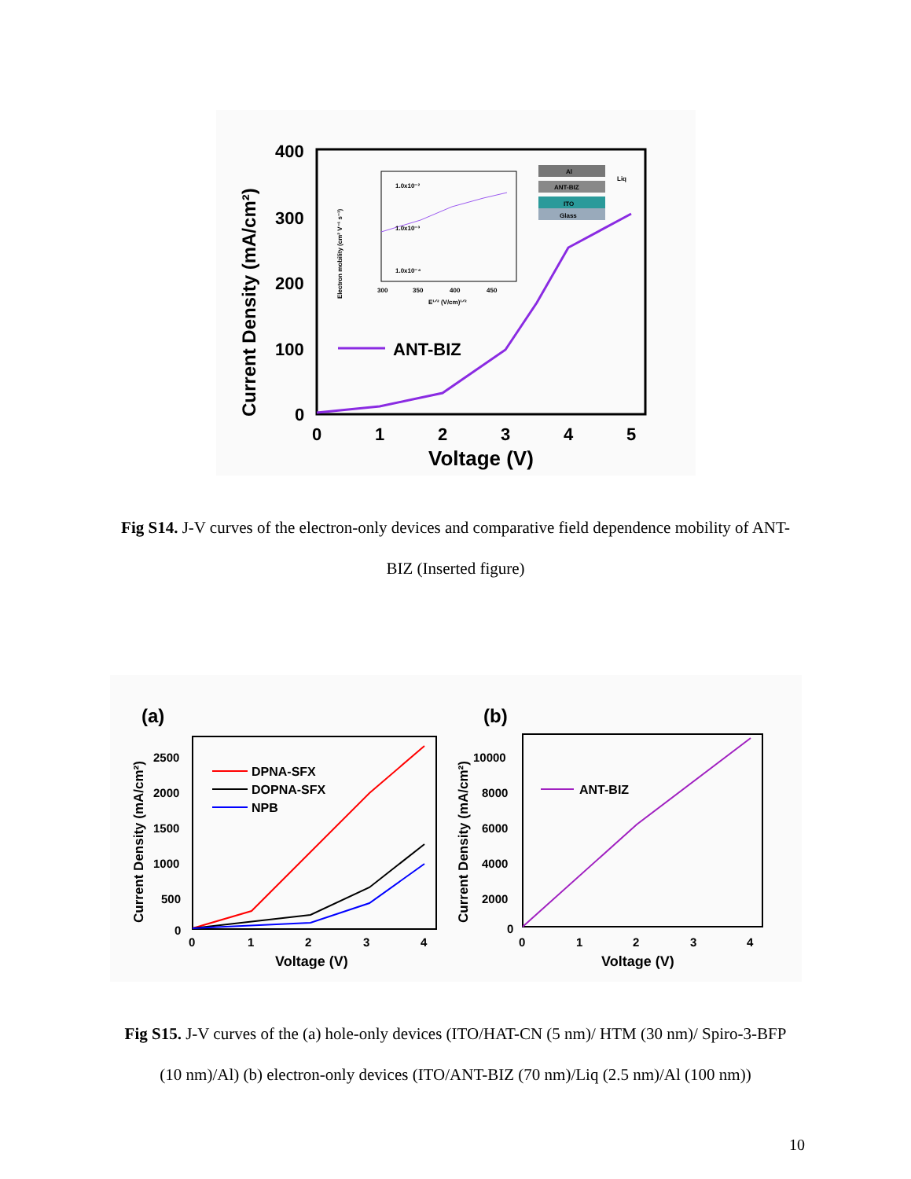400
300
200
100
0
0
1
2
3
4
5
Voltage (V)
Current Density (mA/cm²)
ANT-BIZ
1.0x10⁻²
1.0x10⁻³
1.0x10⁻⁴
300
350
400
450
E¹ᐟ² (V/cm)¹ᐟ²
Electron mobility (cm² V⁻¹ s⁻¹)
Al
ANT-BIZ
ITO
Glass
Liq
Fig S14. J-V curves of the electron-only devices and comparative field dependence mobility of ANT-BIZ (Inserted figure)
(a)
(b)
2500
2000
1500
1000
500
0
0
1
2
3
4
Voltage (V)
Current Density (mA/cm²)
DPNA-SFX
DOPNA-SFX
NPB
10000
8000
6000
4000
2000
0
0
1
2
3
4
Voltage (V)
Current Density (mA/cm²)
ANT-BIZ
Fig S15. J-V curves of the (a) hole-only devices (ITO/HAT-CN (5 nm)/ HTM (30 nm)/ Spiro-3-BFP (10 nm)/Al) (b) electron-only devices (ITO/ANT-BIZ (70 nm)/Liq (2.5 nm)/Al (100 nm))
10